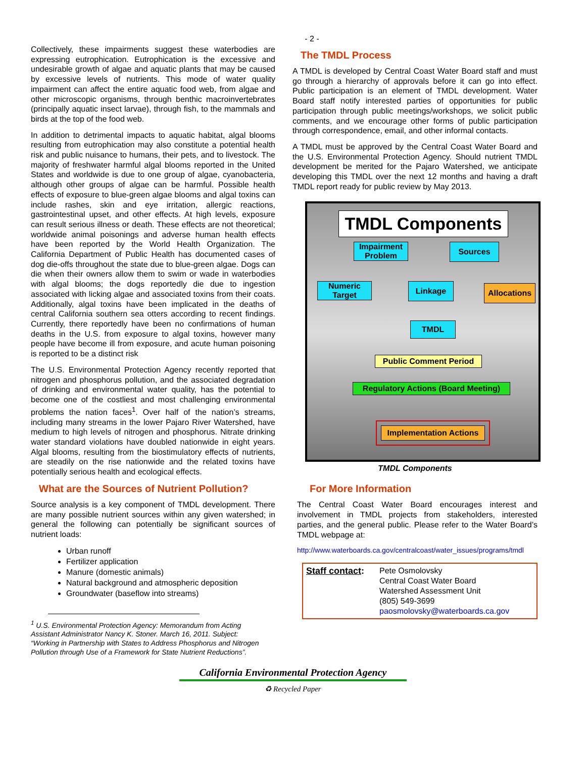- 2 -
Collectively, these impairments suggest these waterbodies are expressing eutrophication. Eutrophication is the excessive and undesirable growth of algae and aquatic plants that may be caused by excessive levels of nutrients. This mode of water quality impairment can affect the entire aquatic food web, from algae and other microscopic organisms, through benthic macroinvertebrates (principally aquatic insect larvae), through fish, to the mammals and birds at the top of the food web.
In addition to detrimental impacts to aquatic habitat, algal blooms resulting from eutrophication may also constitute a potential health risk and public nuisance to humans, their pets, and to livestock. The majority of freshwater harmful algal blooms reported in the United States and worldwide is due to one group of algae, cyanobacteria, although other groups of algae can be harmful. Possible health effects of exposure to blue-green algae blooms and algal toxins can include rashes, skin and eye irritation, allergic reactions, gastrointestinal upset, and other effects. At high levels, exposure can result serious illness or death. These effects are not theoretical; worldwide animal poisonings and adverse human health effects have been reported by the World Health Organization. The California Department of Public Health has documented cases of dog die-offs throughout the state due to blue-green algae. Dogs can die when their owners allow them to swim or wade in waterbodies with algal blooms; the dogs reportedly die due to ingestion associated with licking algae and associated toxins from their coats. Additionally, algal toxins have been implicated in the deaths of central California southern sea otters according to recent findings. Currently, there reportedly have been no confirmations of human deaths in the U.S. from exposure to algal toxins, however many people have become ill from exposure, and acute human poisoning is reported to be a distinct risk
The U.S. Environmental Protection Agency recently reported that nitrogen and phosphorus pollution, and the associated degradation of drinking and environmental water quality, has the potential to become one of the costliest and most challenging environmental problems the nation faces<sup>1</sup>. Over half of the nation’s streams, including many streams in the lower Pajaro River Watershed, have medium to high levels of nitrogen and phosphorus. Nitrate drinking water standard violations have doubled nationwide in eight years. Algal blooms, resulting from the biostimulatory effects of nutrients, are steadily on the rise nationwide and the related toxins have potentially serious health and ecological effects.
What are the Sources of Nutrient Pollution?
Source analysis is a key component of TMDL development. There are many possible nutrient sources within any given watershed; in general the following can potentially be significant sources of nutrient loads:
Urban runoff
Fertilizer application
Manure (domestic animals)
Natural background and atmospheric deposition
Groundwater (baseflow into streams)
<sup>1</sup> U.S. Environmental Protection Agency: Memorandum from Acting Assistant Administrator Nancy K. Stoner. March 16, 2011. Subject: “Working in Partnership with States to Address Phosphorus and Nitrogen Pollution through Use of a Framework for State Nutrient Reductions”.
The TMDL Process
A TMDL is developed by Central Coast Water Board staff and must go through a hierarchy of approvals before it can go into effect. Public participation is an element of TMDL development. Water Board staff notify interested parties of opportunities for public participation through public meetings/workshops, we solicit public comments, and we encourage other forms of public participation through correspondence, email, and other informal contacts.
A TMDL must be approved by the Central Coast Water Board and the U.S. Environmental Protection Agency. Should nutrient TMDL development be merited for the Pajaro Watershed, we anticipate developing this TMDL over the next 12 months and having a draft TMDL report ready for public review by May 2013.
TMDL Components
Impairment
Problem
Sources
Numeric
Target
Linkage
Allocations
TMDL
Public Comment Period
Regulatory Actions (Board Meeting)
Implementation Actions
TMDL Components
For More Information
The Central Coast Water Board encourages interest and involvement in TMDL projects from stakeholders, interested parties, and the general public. Please refer to the Water Board’s TMDL webpage at:
http://www.waterboards.ca.gov/centralcoast/water_issues/programs/tmdl
Staff contact:
Pete Osmolovsky
Central Coast Water Board
Watershed Assessment Unit
(805) 549-3699
paosmolovsky@waterboards.ca.gov
California Environmental Protection Agency
♻ Recycled Paper